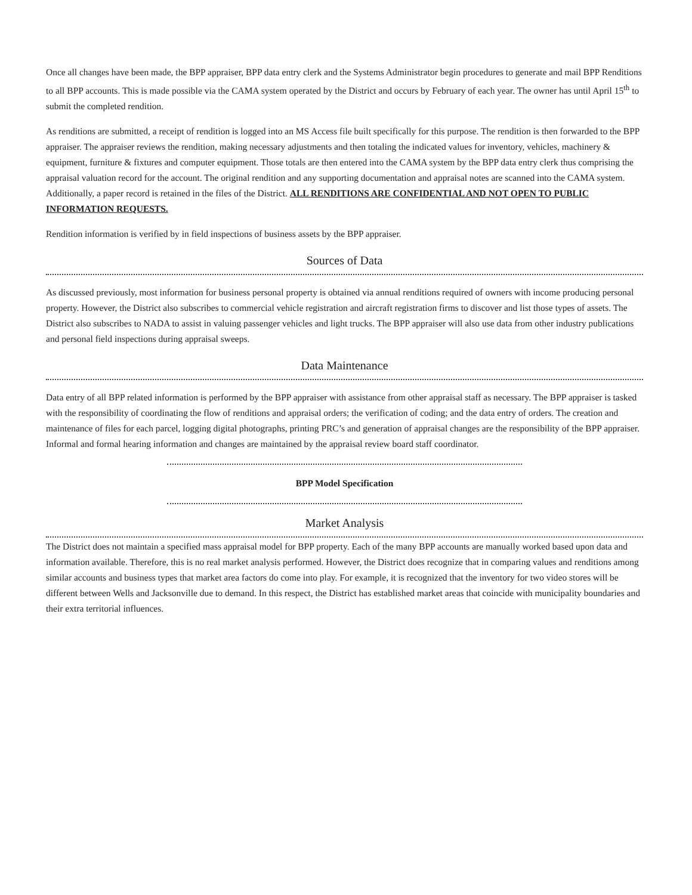Once all changes have been made, the BPP appraiser, BPP data entry clerk and the Systems Administrator begin procedures to generate and mail BPP Renditions to all BPP accounts. This is made possible via the CAMA system operated by the District and occurs by February of each year. The owner has until April 15<sup>th</sup> to submit the completed rendition.
As renditions are submitted, a receipt of rendition is logged into an MS Access file built specifically for this purpose. The rendition is then forwarded to the BPP appraiser. The appraiser reviews the rendition, making necessary adjustments and then totaling the indicated values for inventory, vehicles, machinery & equipment, furniture & fixtures and computer equipment. Those totals are then entered into the CAMA system by the BPP data entry clerk thus comprising the appraisal valuation record for the account. The original rendition and any supporting documentation and appraisal notes are scanned into the CAMA system. Additionally, a paper record is retained in the files of the District. ALL RENDITIONS ARE CONFIDENTIAL AND NOT OPEN TO PUBLIC INFORMATION REQUESTS.
Rendition information is verified by in field inspections of business assets by the BPP appraiser.
Sources of Data
As discussed previously, most information for business personal property is obtained via annual renditions required of owners with income producing personal property. However, the District also subscribes to commercial vehicle registration and aircraft registration firms to discover and list those types of assets. The District also subscribes to NADA to assist in valuing passenger vehicles and light trucks. The BPP appraiser will also use data from other industry publications and personal field inspections during appraisal sweeps.
Data Maintenance
Data entry of all BPP related information is performed by the BPP appraiser with assistance from other appraisal staff as necessary. The BPP appraiser is tasked with the responsibility of coordinating the flow of renditions and appraisal orders; the verification of coding; and the data entry of orders. The creation and maintenance of files for each parcel, logging digital photographs, printing PRC’s and generation of appraisal changes are the responsibility of the BPP appraiser. Informal and formal hearing information and changes are maintained by the appraisal review board staff coordinator.
BPP Model Specification
Market Analysis
The District does not maintain a specified mass appraisal model for BPP property. Each of the many BPP accounts are manually worked based upon data and information available. Therefore, this is no real market analysis performed. However, the District does recognize that in comparing values and renditions among similar accounts and business types that market area factors do come into play. For example, it is recognized that the inventory for two video stores will be different between Wells and Jacksonville due to demand. In this respect, the District has established market areas that coincide with municipality boundaries and their extra territorial influences.